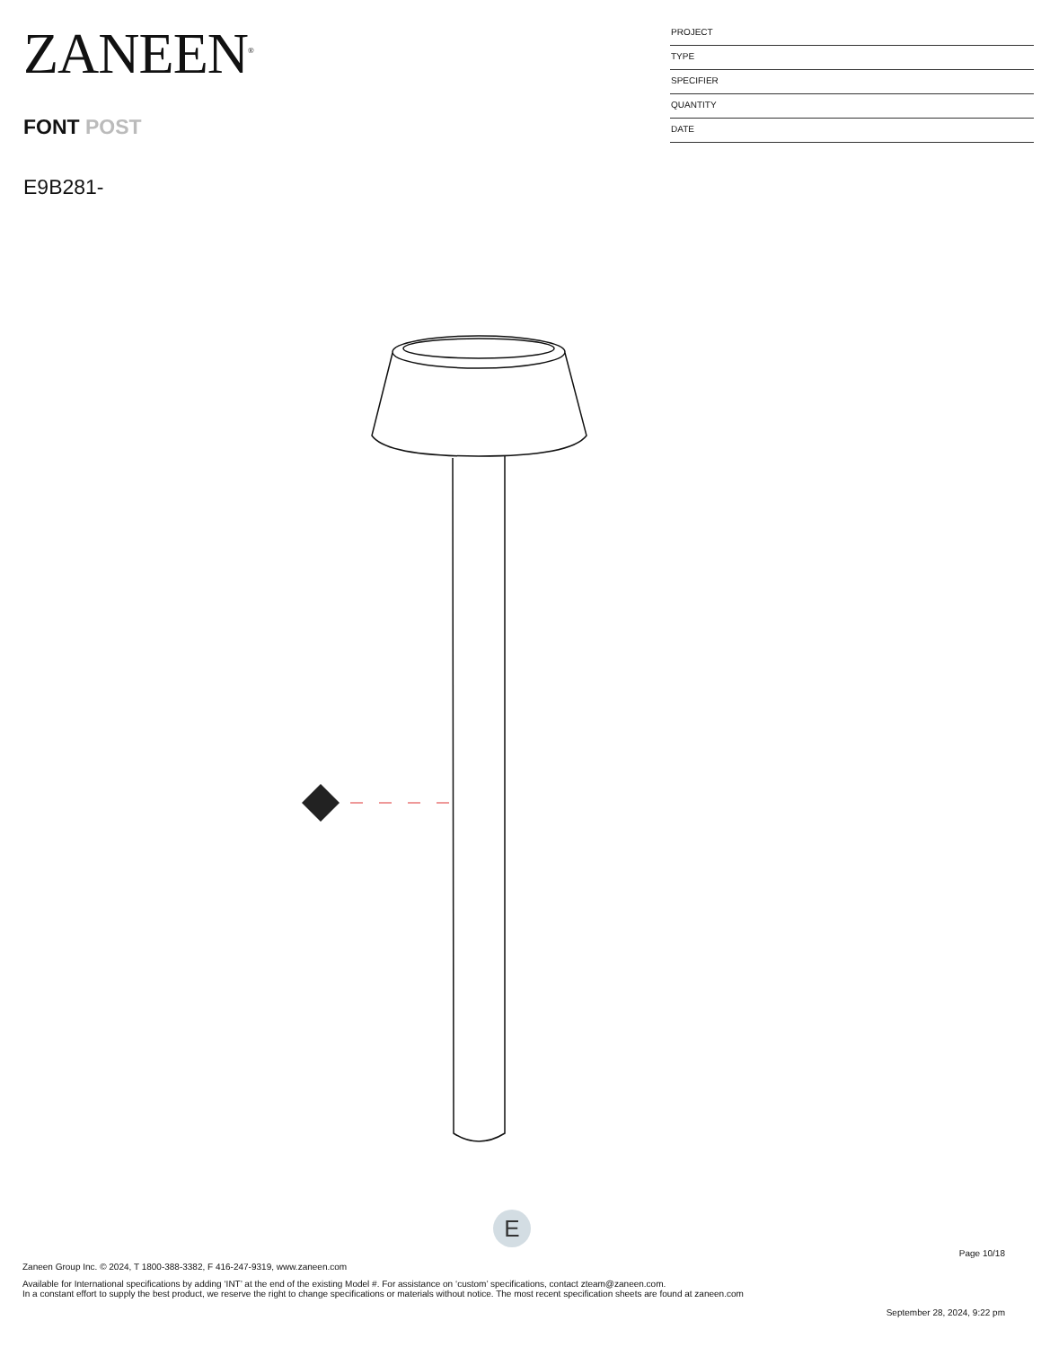ZANEEN<sup>®</sup>
FONT POST
E9B281-
PROJECT
TYPE
SPECIFIER
QUANTITY
DATE
E
Page 10/18
Zaneen Group Inc. © 2024, T 1800-388-3382, F 416-247-9319, www.zaneen.com
Available for International specifications by adding ‘INT’ at the end of the existing Model #. For assistance on ‘custom’ specifications, contact zteam@zaneen.com.
In a constant effort to supply the best product, we reserve the right to change specifications or materials without notice. The most recent specification sheets are found at zaneen.com
September 28, 2024, 9:22 pm